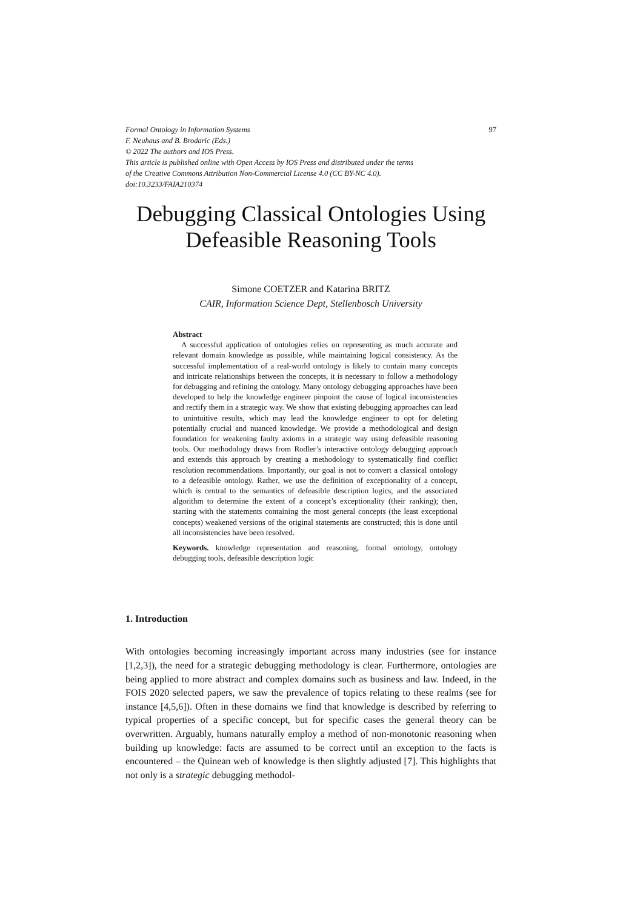97 Formal Ontology in Information Systems
F. Neuhaus and B. Brodaric (Eds.)
© 2022 The authors and IOS Press.
This article is published online with Open Access by IOS Press and distributed under the terms
of the Creative Commons Attribution Non-Commercial License 4.0 (CC BY-NC 4.0).
doi:10.3233/FAIA210374
Debugging Classical Ontologies Using
Defeasible Reasoning Tools
Simone COETZER and Katarina BRITZ
CAIR, Information Science Dept, Stellenbosch University
Abstract
A successful application of ontologies relies on representing as much accurate and relevant domain knowledge as possible, while maintaining logical consistency. As the successful implementation of a real-world ontology is likely to contain many concepts and intricate relationships between the concepts, it is necessary to follow a methodology for debugging and refining the ontology. Many ontology debugging approaches have been developed to help the knowledge engineer pinpoint the cause of logical inconsistencies and rectify them in a strategic way. We show that existing debugging approaches can lead to unintuitive results, which may lead the knowledge engineer to opt for deleting potentially crucial and nuanced knowledge. We provide a methodological and design foundation for weakening faulty axioms in a strategic way using defeasible reasoning tools. Our methodology draws from Rodler’s interactive ontology debugging approach and extends this approach by creating a methodology to systematically find conflict resolution recommendations. Importantly, our goal is not to convert a classical ontology to a defeasible ontology. Rather, we use the definition of exceptionality of a concept, which is central to the semantics of defeasible description logics, and the associated algorithm to determine the extent of a concept’s exceptionality (their ranking); then, starting with the statements containing the most general concepts (the least exceptional concepts) weakened versions of the original statements are constructed; this is done until all inconsistencies have been resolved.
Keywords. knowledge representation and reasoning, formal ontology, ontology debugging tools, defeasible description logic
1. Introduction
With ontologies becoming increasingly important across many industries (see for instance [1,2,3]), the need for a strategic debugging methodology is clear. Furthermore, ontologies are being applied to more abstract and complex domains such as business and law. Indeed, in the FOIS 2020 selected papers, we saw the prevalence of topics relating to these realms (see for instance [4,5,6]). Often in these domains we find that knowledge is described by referring to typical properties of a specific concept, but for specific cases the general theory can be overwritten. Arguably, humans naturally employ a method of non-monotonic reasoning when building up knowledge: facts are assumed to be correct until an exception to the facts is encountered – the Quinean web of knowledge is then slightly adjusted [7]. This highlights that not only is a strategic debugging methodol-